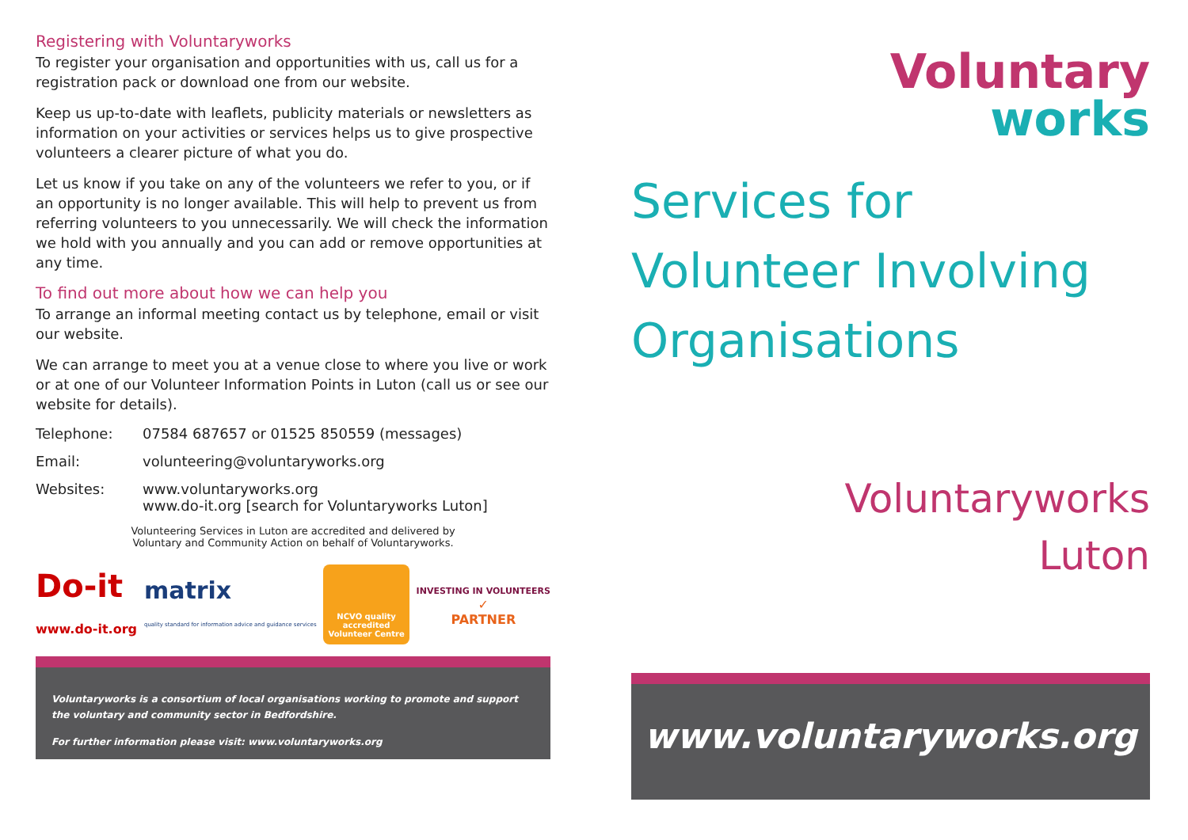Registering with Voluntaryworks
To register your organisation and opportunities with us, call us for a registration pack or download one from our website.
Keep us up-to-date with leaflets, publicity materials or newsletters as information on your activities or services helps us to give prospective volunteers a clearer picture of what you do.
Let us know if you take on any of the volunteers we refer to you, or if an opportunity is no longer available. This will help to prevent us from referring volunteers to you unnecessarily. We will check the information we hold with you annually and you can add or remove opportunities at any time.
To find out more about how we can help you
To arrange an informal meeting contact us by telephone, email or visit our website.
We can arrange to meet you at a venue close to where you live or work or at one of our Volunteer Information Points in Luton (call us or see our website for details).
Telephone: 07584 687657 or 01525 850559 (messages)
Email: volunteering@voluntaryworks.org
Websites: www.voluntaryworks.org
www.do-it.org [search for Voluntaryworks Luton]
Volunteering Services in Luton are accredited and delivered by
Voluntary and Community Action on behalf of Voluntaryworks.
Do-it
www.do-it.org
matrix
quality standard for information advice and guidance services
NCVO quality
accredited
Volunteer Centre
INVESTING IN VOLUNTEERS
✓
PARTNER
Voluntaryworks is a consortium of local organisations working to promote and support the voluntary and community sector in Bedfordshire.
For further information please visit: www.voluntaryworks.org
Voluntary
works
Services for
Volunteer Involving
Organisations
Voluntaryworks
Luton
www.voluntaryworks.org